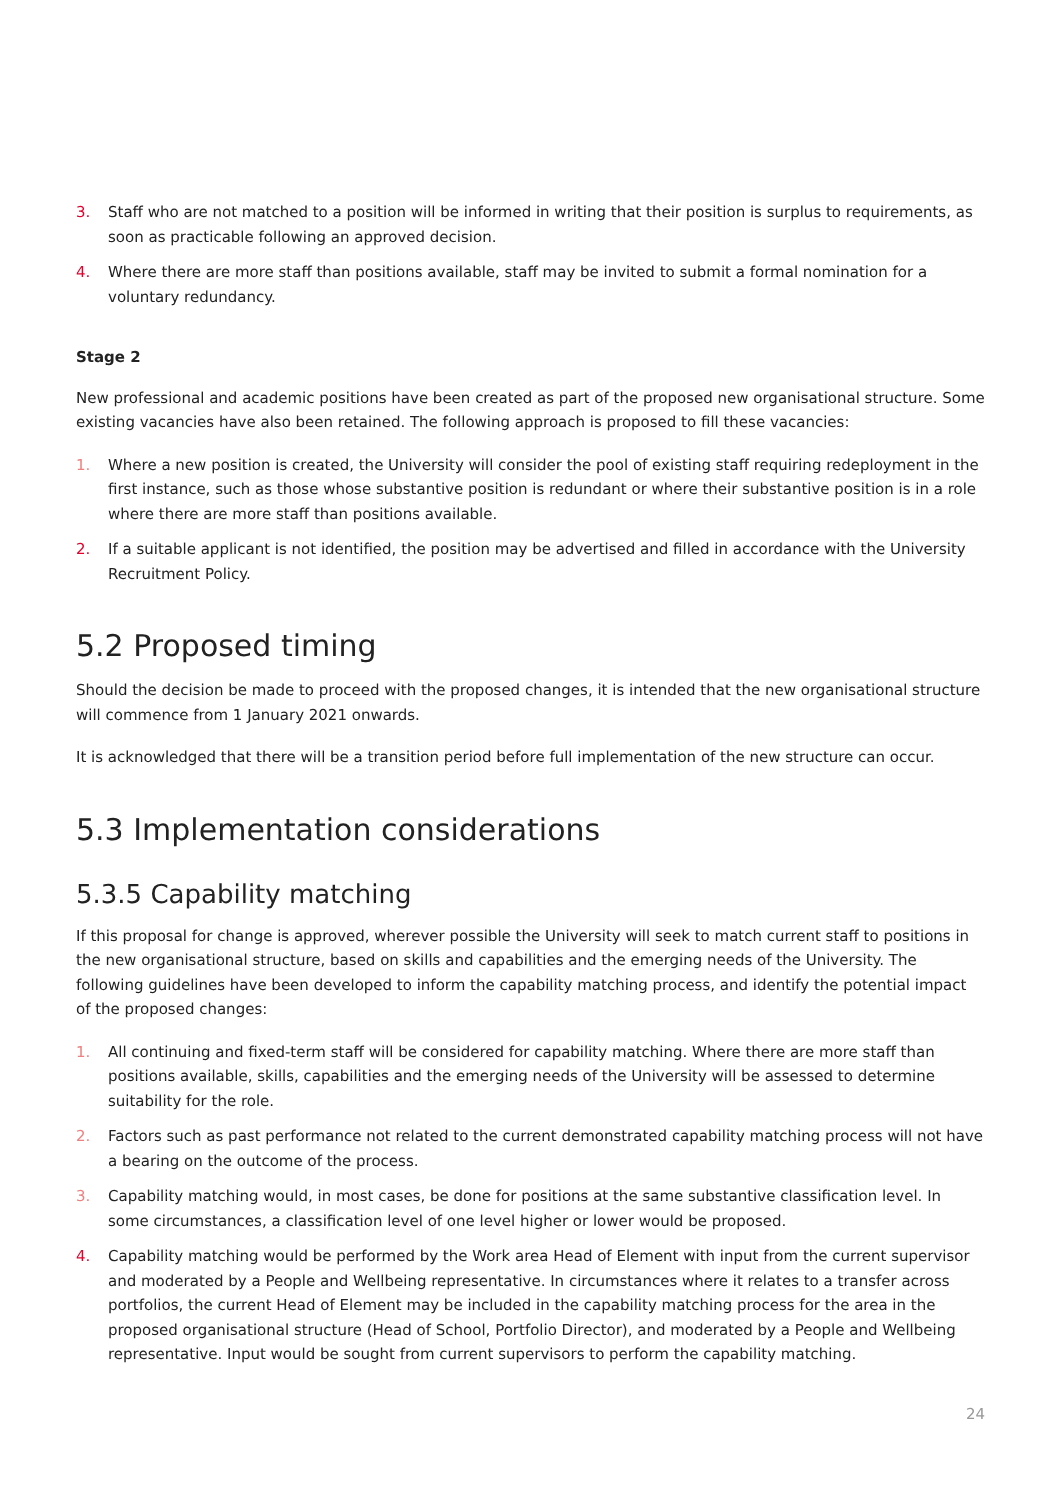3. Staff who are not matched to a position will be informed in writing that their position is surplus to requirements, as soon as practicable following an approved decision.
4. Where there are more staff than positions available, staff may be invited to submit a formal nomination for a voluntary redundancy.
Stage 2
New professional and academic positions have been created as part of the proposed new organisational structure. Some existing vacancies have also been retained. The following approach is proposed to fill these vacancies:
1. Where a new position is created, the University will consider the pool of existing staff requiring redeployment in the first instance, such as those whose substantive position is redundant or where their substantive position is in a role where there are more staff than positions available.
2. If a suitable applicant is not identified, the position may be advertised and filled in accordance with the University Recruitment Policy.
5.2 Proposed timing
Should the decision be made to proceed with the proposed changes, it is intended that the new organisational structure will commence from 1 January 2021 onwards.
It is acknowledged that there will be a transition period before full implementation of the new structure can occur.
5.3 Implementation considerations
5.3.5 Capability matching
If this proposal for change is approved, wherever possible the University will seek to match current staff to positions in the new organisational structure, based on skills and capabilities and the emerging needs of the University. The following guidelines have been developed to inform the capability matching process, and identify the potential impact of the proposed changes:
1. All continuing and fixed-term staff will be considered for capability matching. Where there are more staff than positions available, skills, capabilities and the emerging needs of the University will be assessed to determine suitability for the role.
2. Factors such as past performance not related to the current demonstrated capability matching process will not have a bearing on the outcome of the process.
3. Capability matching would, in most cases, be done for positions at the same substantive classification level. In some circumstances, a classification level of one level higher or lower would be proposed.
4. Capability matching would be performed by the Work area Head of Element with input from the current supervisor and moderated by a People and Wellbeing representative. In circumstances where it relates to a transfer across portfolios, the current Head of Element may be included in the capability matching process for the area in the proposed organisational structure (Head of School, Portfolio Director), and moderated by a People and Wellbeing representative. Input would be sought from current supervisors to perform the capability matching.
24